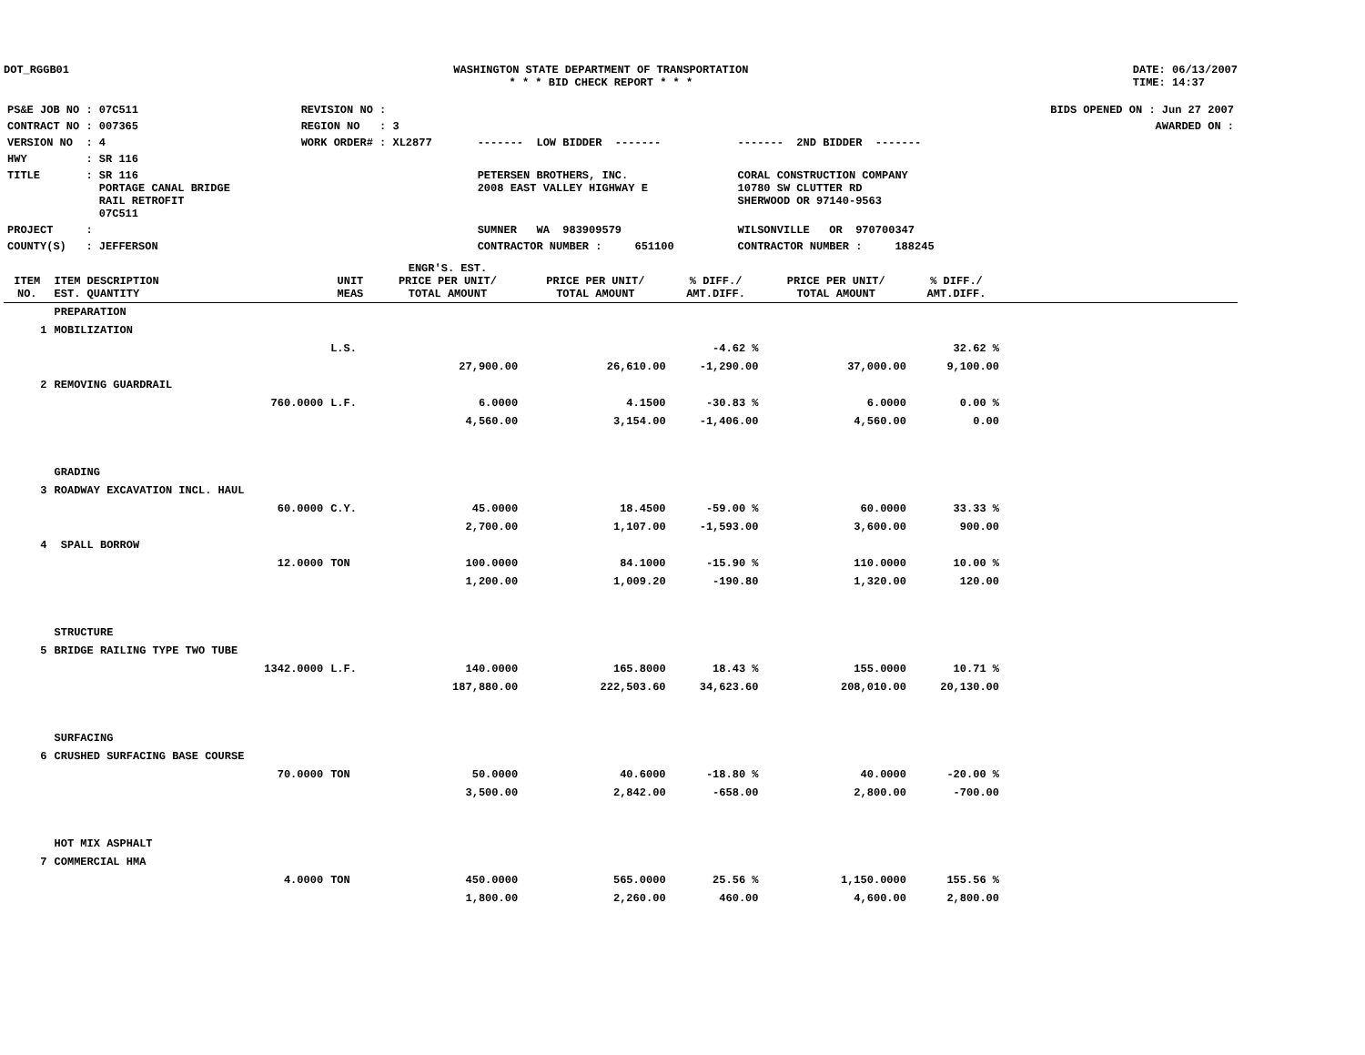DOT_RGGB01 WASHINGTON STATE DEPARTMENT OF TRANSPORTATION
* * * BID CHECK REPORT * * *
DATE: 06/13/2007
TIME: 14:37
| PS&E JOB NO : 07C511 | REVISION NO : | | | BIDS OPENED ON : Jun 27 2007 |
| CONTRACT NO : 007365 | REGION NO : 3 | | | AWARDED ON : |
| VERSION NO : 4 | WORK ORDER# : XL2877 | ------- LOW BIDDER ------- | ------- 2ND BIDDER ------- | |
| HWY : SR 116 | | | | |
| TITLE : SR 116 PORTAGE CANAL BRIDGE RAIL RETROFIT 07C511 | | PETERSEN BROTHERS, INC. 2008 EAST VALLEY HIGHWAY E | CORAL CONSTRUCTION COMPANY 10780 SW CLUTTER RD SHERWOOD OR 97140-9563 | |
| PROJECT : | | SUMNER WA 983909579 | WILSONVILLE OR 970700347 | |
| COUNTY(S) : JEFFERSON | | CONTRACTOR NUMBER : 651100 | CONTRACTOR NUMBER : 188245 | |
| ITEM NO. | ITEM DESCRIPTION EST. QUANTITY | UNIT MEAS | ENGR'S. EST. PRICE PER UNIT/ TOTAL AMOUNT | PRICE PER UNIT/ TOTAL AMOUNT | % DIFF./ AMT.DIFF. | PRICE PER UNIT/ TOTAL AMOUNT | % DIFF./ AMT.DIFF. | |
| --- | --- | --- | --- | --- | --- | --- | --- | --- |
| | PREPARATION | | | | | | | |
| 1 | MOBILIZATION | | | | | | | |
| | | L.S. | | | -4.62 % | | 32.62 % | |
| | | | 27,900.00 | 26,610.00 | -1,290.00 | 37,000.00 | 9,100.00 | |
| 2 | REMOVING GUARDRAIL | | | | | | | |
| | 760.0000 | L.F. | 6.0000 | 4.1500 | -30.83 % | 6.0000 | 0.00 % | |
| | | | 4,560.00 | 3,154.00 | -1,406.00 | 4,560.00 | 0.00 | |
| | GRADING | | | | | | | |
| 3 | ROADWAY EXCAVATION INCL. HAUL | | | | | | | |
| | 60.0000 | C.Y. | 45.0000 | 18.4500 | -59.00 % | 60.0000 | 33.33 % | |
| | | | 2,700.00 | 1,107.00 | -1,593.00 | 3,600.00 | 900.00 | |
| 4 | SPALL BORROW | | | | | | | |
| | 12.0000 | TON | 100.0000 | 84.1000 | -15.90 % | 110.0000 | 10.00 % | |
| | | | 1,200.00 | 1,009.20 | -190.80 | 1,320.00 | 120.00 | |
| | STRUCTURE | | | | | | | |
| 5 | BRIDGE RAILING TYPE TWO TUBE | | | | | | | |
| | 1342.0000 | L.F. | 140.0000 | 165.8000 | 18.43 % | 155.0000 | 10.71 % | |
| | | | 187,880.00 | 222,503.60 | 34,623.60 | 208,010.00 | 20,130.00 | |
| | SURFACING | | | | | | | |
| 6 | CRUSHED SURFACING BASE COURSE | | | | | | | |
| | 70.0000 | TON | 50.0000 | 40.6000 | -18.80 % | 40.0000 | -20.00 % | |
| | | | 3,500.00 | 2,842.00 | -658.00 | 2,800.00 | -700.00 | |
| | HOT MIX ASPHALT | | | | | | | |
| 7 | COMMERCIAL HMA | | | | | | | |
| | 4.0000 | TON | 450.0000 | 565.0000 | 25.56 % | 1,150.0000 | 155.56 % | |
| | | | 1,800.00 | 2,260.00 | 460.00 | 4,600.00 | 2,800.00 | |